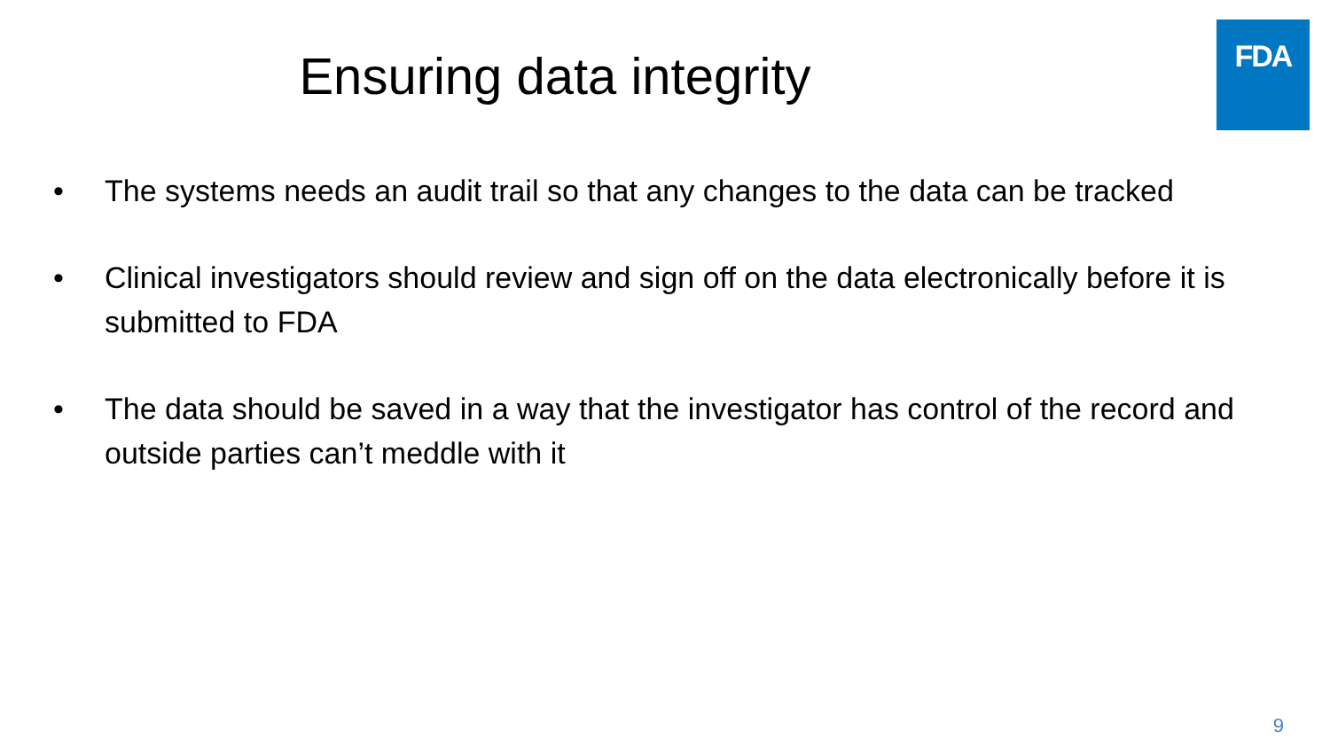Ensuring data integrity
FDA
• The systems needs an audit trail so that any changes to the data can be tracked
• Clinical investigators should review and sign off on the data electronically before it is submitted to FDA
• The data should be saved in a way that the investigator has control of the record and outside parties can’t meddle with it
9